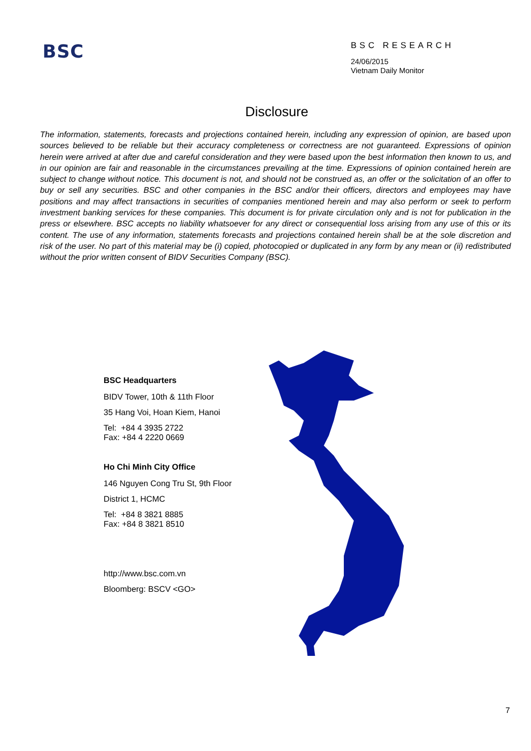BSC
BSC RESEARCH
24/06/2015
Vietnam Daily Monitor
Disclosure
The information, statements, forecasts and projections contained herein, including any expression of opinion, are based upon sources believed to be reliable but their accuracy completeness or correctness are not guaranteed. Expressions of opinion herein were arrived at after due and careful consideration and they were based upon the best information then known to us, and in our opinion are fair and reasonable in the circumstances prevailing at the time. Expressions of opinion contained herein are subject to change without notice. This document is not, and should not be construed as, an offer or the solicitation of an offer to buy or sell any securities. BSC and other companies in the BSC and/or their officers, directors and employees may have positions and may affect transactions in securities of companies mentioned herein and may also perform or seek to perform investment banking services for these companies. This document is for private circulation only and is not for publication in the press or elsewhere. BSC accepts no liability whatsoever for any direct or consequential loss arising from any use of this or its content. The use of any information, statements forecasts and projections contained herein shall be at the sole discretion and risk of the user. No part of this material may be (i) copied, photocopied or duplicated in any form by any mean or (ii) redistributed without the prior written consent of BIDV Securities Company (BSC).
BSC Headquarters
BIDV Tower, 10th & 11th Floor
35 Hang Voi, Hoan Kiem, Hanoi
Tel: +84 4 3935 2722
Fax: +84 4 2220 0669
Ho Chi Minh City Office
146 Nguyen Cong Tru St, 9th Floor
District 1, HCMC
Tel: +84 8 3821 8885
Fax: +84 8 3821 8510
http://www.bsc.com.vn
Bloomberg: BSCV <GO>
7